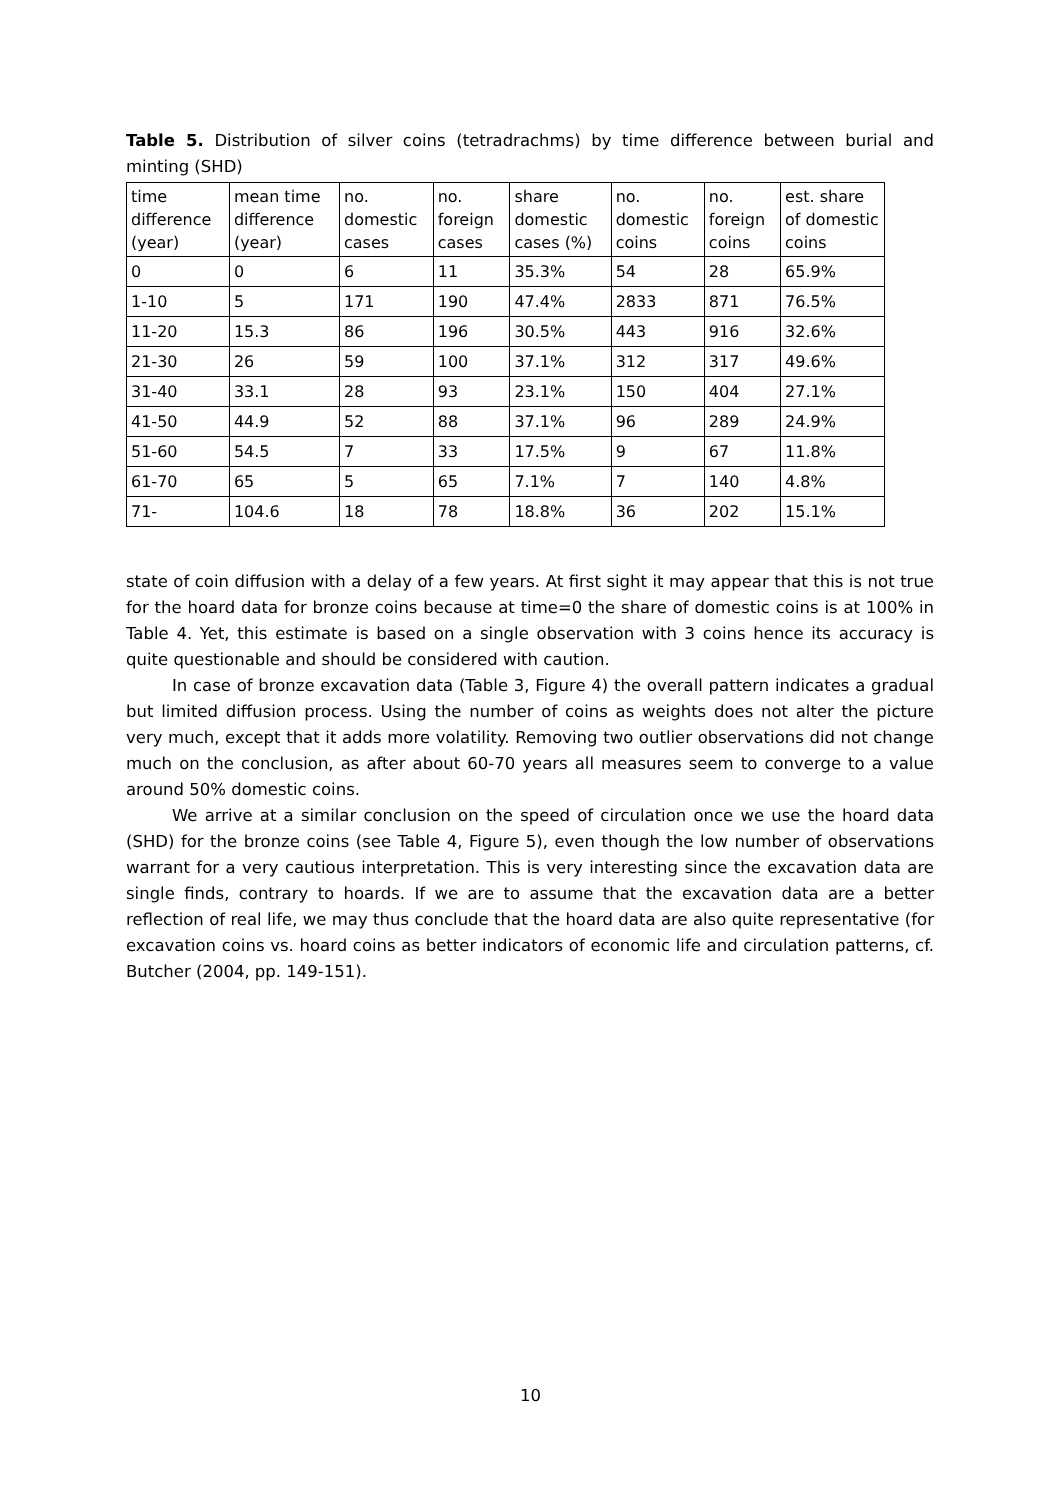Table 5. Distribution of silver coins (tetradrachms) by time difference between burial and minting (SHD)
| time difference (year) | mean time difference (year) | no. domestic cases | no. foreign cases | share domestic cases (%) | no. domestic coins | no. foreign coins | est. share of domestic coins |
| --- | --- | --- | --- | --- | --- | --- | --- |
| 0 | 0 | 6 | 11 | 35.3% | 54 | 28 | 65.9% |
| 1-10 | 5 | 171 | 190 | 47.4% | 2833 | 871 | 76.5% |
| 11-20 | 15.3 | 86 | 196 | 30.5% | 443 | 916 | 32.6% |
| 21-30 | 26 | 59 | 100 | 37.1% | 312 | 317 | 49.6% |
| 31-40 | 33.1 | 28 | 93 | 23.1% | 150 | 404 | 27.1% |
| 41-50 | 44.9 | 52 | 88 | 37.1% | 96 | 289 | 24.9% |
| 51-60 | 54.5 | 7 | 33 | 17.5% | 9 | 67 | 11.8% |
| 61-70 | 65 | 5 | 65 | 7.1% | 7 | 140 | 4.8% |
| 71- | 104.6 | 18 | 78 | 18.8% | 36 | 202 | 15.1% |
state of coin diffusion with a delay of a few years. At first sight it may appear that this is not true for the hoard data for bronze coins because at time=0 the share of domestic coins is at 100% in Table 4. Yet, this estimate is based on a single observation with 3 coins hence its accuracy is quite questionable and should be considered with caution.
In case of bronze excavation data (Table 3, Figure 4) the overall pattern indicates a gradual but limited diffusion process. Using the number of coins as weights does not alter the picture very much, except that it adds more volatility. Removing two outlier observations did not change much on the conclusion, as after about 60-70 years all measures seem to converge to a value around 50% domestic coins.
We arrive at a similar conclusion on the speed of circulation once we use the hoard data (SHD) for the bronze coins (see Table 4, Figure 5), even though the low number of observations warrant for a very cautious interpretation. This is very interesting since the excavation data are single finds, contrary to hoards. If we are to assume that the excavation data are a better reflection of real life, we may thus conclude that the hoard data are also quite representative (for excavation coins vs. hoard coins as better indicators of economic life and circulation patterns, cf. Butcher (2004, pp. 149-151).
10